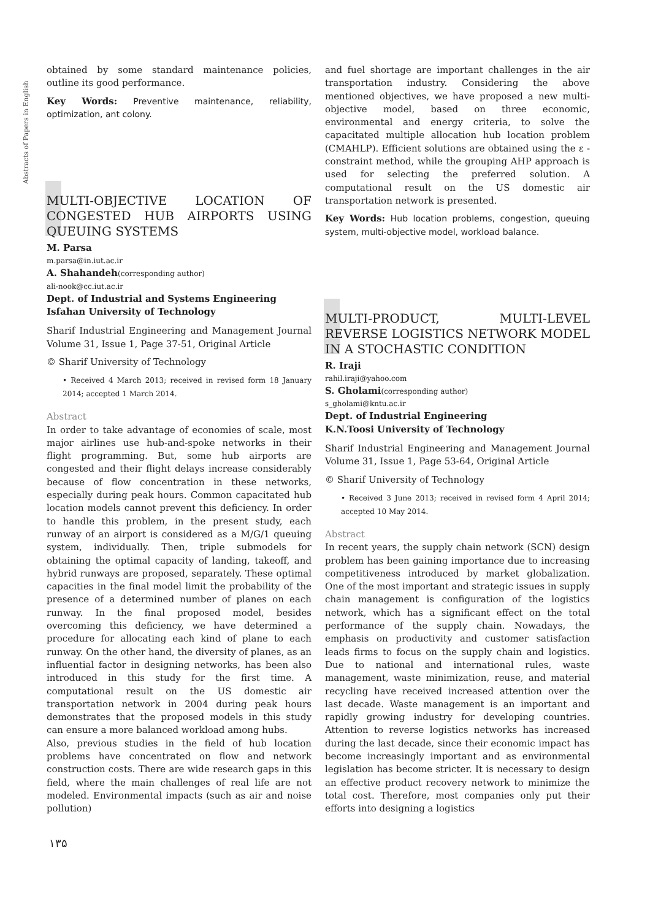Abstracts of Papers in English
obtained by some standard maintenance policies, outline its good performance.
Key Words: Preventive maintenance, reliability, optimization, ant colony.
MULTI-OBJECTIVE LOCATION OF CONGESTED HUB AIRPORTS USING QUEUING SYSTEMS
M. Parsa
m.parsa@in.iut.ac.ir
A. Shahandeh(corresponding author)
ali-nook@cc.iut.ac.ir
Dept. of Industrial and Systems Engineering
Isfahan University of Technology
Sharif Industrial Engineering and Management Journal Volume 31, Issue 1, Page 37-51, Original Article
© Sharif University of Technology
• Received 4 March 2013; received in revised form 18 January 2014; accepted 1 March 2014.
Abstract
In order to take advantage of economies of scale, most major airlines use hub-and-spoke networks in their flight programming. But, some hub airports are congested and their flight delays increase considerably because of flow concentration in these networks, especially during peak hours. Common capacitated hub location models cannot prevent this deficiency. In order to handle this problem, in the present study, each runway of an airport is considered as a M/G/1 queuing system, individually. Then, triple submodels for obtaining the optimal capacity of landing, takeoff, and hybrid runways are proposed, separately. These optimal capacities in the final model limit the probability of the presence of a determined number of planes on each runway. In the final proposed model, besides overcoming this deficiency, we have determined a procedure for allocating each kind of plane to each runway. On the other hand, the diversity of planes, as an influential factor in designing networks, has been also introduced in this study for the first time. A computational result on the US domestic air transportation network in 2004 during peak hours demonstrates that the proposed models in this study can ensure a more balanced workload among hubs.
Also, previous studies in the field of hub location problems have concentrated on flow and network construction costs. There are wide research gaps in this field, where the main challenges of real life are not modeled. Environmental impacts (such as air and noise pollution)
and fuel shortage are important challenges in the air transportation industry. Considering the above mentioned objectives, we have proposed a new multi-objective model, based on three economic, environmental and energy criteria, to solve the capacitated multiple allocation hub location problem (CMAHLP). Efficient solutions are obtained using the ε -constraint method, while the grouping AHP approach is used for selecting the preferred solution. A computational result on the US domestic air transportation network is presented.
Key Words: Hub location problems, congestion, queuing system, multi-objective model, workload balance.
MULTI-PRODUCT, MULTI-LEVEL REVERSE LOGISTICS NETWORK MODEL IN A STOCHASTIC CONDITION
R. Iraji
rahil.iraji@yahoo.com
S. Gholami(corresponding author)
s_gholami@kntu.ac.ir
Dept. of Industrial Engineering
K.N.Toosi University of Technology
Sharif Industrial Engineering and Management Journal Volume 31, Issue 1, Page 53-64, Original Article
© Sharif University of Technology
• Received 3 June 2013; received in revised form 4 April 2014; accepted 10 May 2014.
Abstract
In recent years, the supply chain network (SCN) design problem has been gaining importance due to increasing competitiveness introduced by market globalization. One of the most important and strategic issues in supply chain management is configuration of the logistics network, which has a significant effect on the total performance of the supply chain. Nowadays, the emphasis on productivity and customer satisfaction leads firms to focus on the supply chain and logistics. Due to national and international rules, waste management, waste minimization, reuse, and material recycling have received increased attention over the last decade. Waste management is an important and rapidly growing industry for developing countries. Attention to reverse logistics networks has increased during the last decade, since their economic impact has become increasingly important and as environmental legislation has become stricter. It is necessary to design an effective product recovery network to minimize the total cost. Therefore, most companies only put their efforts into designing a logistics
۱۳۵